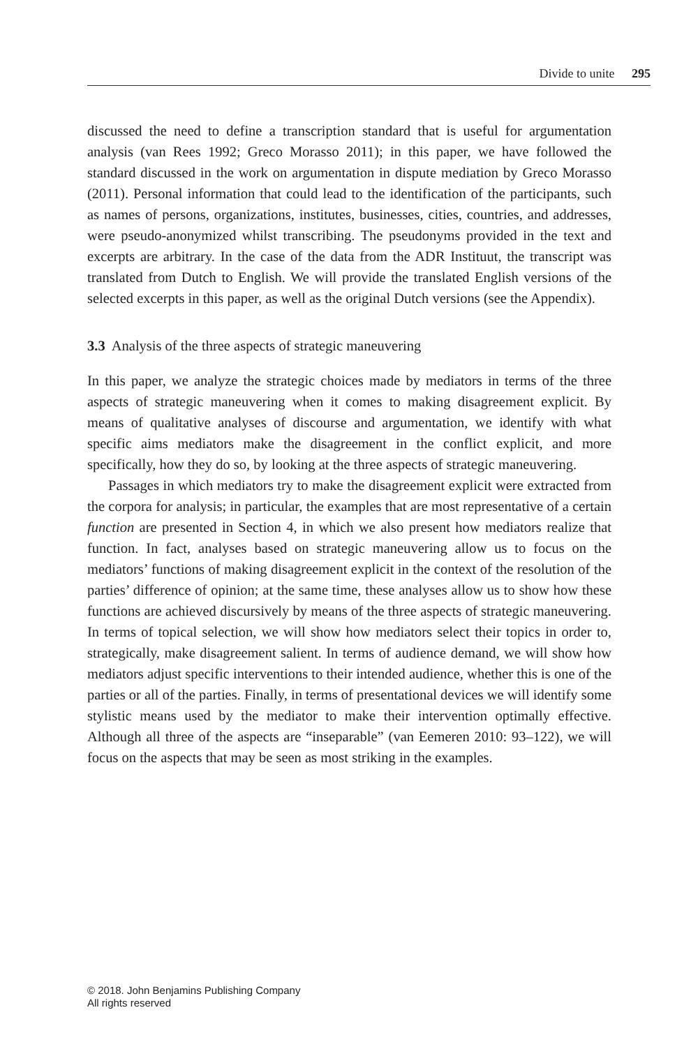Divide to unite 295
discussed the need to define a transcription standard that is useful for argumentation analysis (van Rees 1992; Greco Morasso 2011); in this paper, we have followed the standard discussed in the work on argumentation in dispute mediation by Greco Morasso (2011). Personal information that could lead to the identification of the participants, such as names of persons, organizations, institutes, businesses, cities, countries, and addresses, were pseudo-anonymized whilst transcribing. The pseudonyms provided in the text and excerpts are arbitrary. In the case of the data from the ADR Instituut, the transcript was translated from Dutch to English. We will provide the translated English versions of the selected excerpts in this paper, as well as the original Dutch versions (see the Appendix).
3.3 Analysis of the three aspects of strategic maneuvering
In this paper, we analyze the strategic choices made by mediators in terms of the three aspects of strategic maneuvering when it comes to making disagreement explicit. By means of qualitative analyses of discourse and argumentation, we identify with what specific aims mediators make the disagreement in the conflict explicit, and more specifically, how they do so, by looking at the three aspects of strategic maneuvering.
Passages in which mediators try to make the disagreement explicit were extracted from the corpora for analysis; in particular, the examples that are most representative of a certain function are presented in Section 4, in which we also present how mediators realize that function. In fact, analyses based on strategic maneuvering allow us to focus on the mediators’ functions of making disagreement explicit in the context of the resolution of the parties’ difference of opinion; at the same time, these analyses allow us to show how these functions are achieved discursively by means of the three aspects of strategic maneuvering. In terms of topical selection, we will show how mediators select their topics in order to, strategically, make disagreement salient. In terms of audience demand, we will show how mediators adjust specific interventions to their intended audience, whether this is one of the parties or all of the parties. Finally, in terms of presentational devices we will identify some stylistic means used by the mediator to make their intervention optimally effective. Although all three of the aspects are “inseparable” (van Eemeren 2010: 93–122), we will focus on the aspects that may be seen as most striking in the examples.
© 2018. John Benjamins Publishing Company
All rights reserved